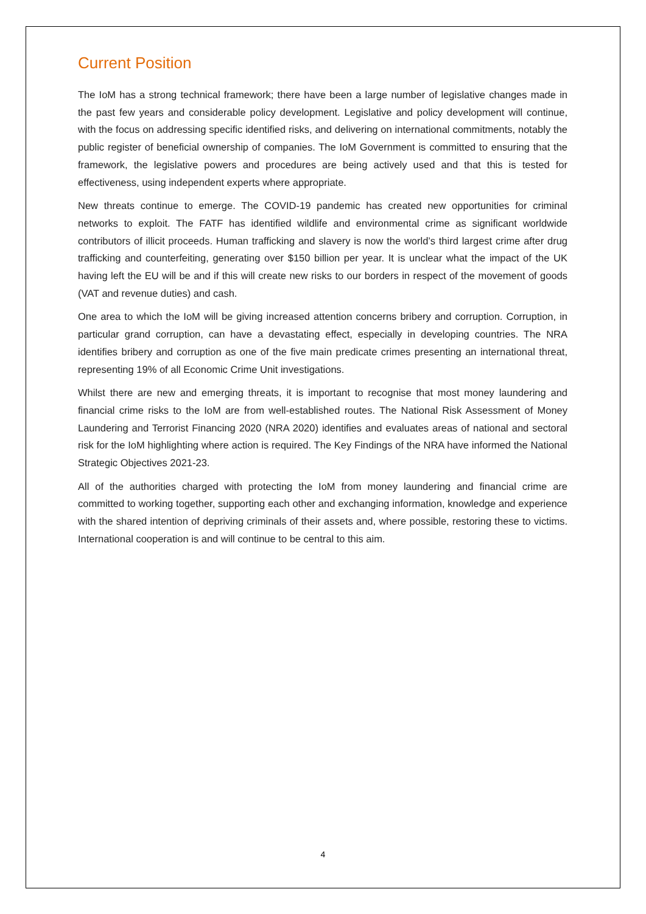Current Position
The IoM has a strong technical framework; there have been a large number of legislative changes made in the past few years and considerable policy development. Legislative and policy development will continue, with the focus on addressing specific identified risks, and delivering on international commitments, notably the public register of beneficial ownership of companies. The IoM Government is committed to ensuring that the framework, the legislative powers and procedures are being actively used and that this is tested for effectiveness, using independent experts where appropriate.
New threats continue to emerge. The COVID-19 pandemic has created new opportunities for criminal networks to exploit. The FATF has identified wildlife and environmental crime as significant worldwide contributors of illicit proceeds. Human trafficking and slavery is now the world’s third largest crime after drug trafficking and counterfeiting, generating over $150 billion per year. It is unclear what the impact of the UK having left the EU will be and if this will create new risks to our borders in respect of the movement of goods (VAT and revenue duties) and cash.
One area to which the IoM will be giving increased attention concerns bribery and corruption. Corruption, in particular grand corruption, can have a devastating effect, especially in developing countries. The NRA identifies bribery and corruption as one of the five main predicate crimes presenting an international threat, representing 19% of all Economic Crime Unit investigations.
Whilst there are new and emerging threats, it is important to recognise that most money laundering and financial crime risks to the IoM are from well-established routes. The National Risk Assessment of Money Laundering and Terrorist Financing 2020 (NRA 2020) identifies and evaluates areas of national and sectoral risk for the IoM highlighting where action is required. The Key Findings of the NRA have informed the National Strategic Objectives 2021-23.
All of the authorities charged with protecting the IoM from money laundering and financial crime are committed to working together, supporting each other and exchanging information, knowledge and experience with the shared intention of depriving criminals of their assets and, where possible, restoring these to victims. International cooperation is and will continue to be central to this aim.
4